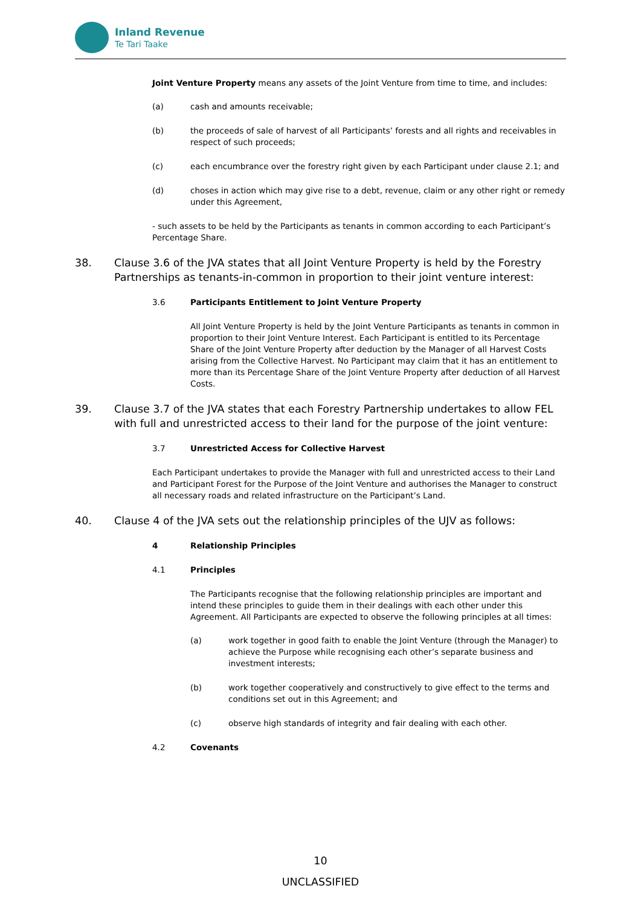Inland Revenue
Te Tari Taake
Joint Venture Property means any assets of the Joint Venture from time to time, and includes:
(a) cash and amounts receivable;
(b) the proceeds of sale of harvest of all Participants’ forests and all rights and receivables in respect of such proceeds;
(c) each encumbrance over the forestry right given by each Participant under clause 2.1; and
(d) choses in action which may give rise to a debt, revenue, claim or any other right or remedy under this Agreement,
- such assets to be held by the Participants as tenants in common according to each Participant’s Percentage Share.
38. Clause 3.6 of the JVA states that all Joint Venture Property is held by the Forestry Partnerships as tenants-in-common in proportion to their joint venture interest:
3.6 Participants Entitlement to Joint Venture Property
All Joint Venture Property is held by the Joint Venture Participants as tenants in common in proportion to their Joint Venture Interest. Each Participant is entitled to its Percentage Share of the Joint Venture Property after deduction by the Manager of all Harvest Costs arising from the Collective Harvest. No Participant may claim that it has an entitlement to more than its Percentage Share of the Joint Venture Property after deduction of all Harvest Costs.
39. Clause 3.7 of the JVA states that each Forestry Partnership undertakes to allow FEL with full and unrestricted access to their land for the purpose of the joint venture:
3.7 Unrestricted Access for Collective Harvest
Each Participant undertakes to provide the Manager with full and unrestricted access to their Land and Participant Forest for the Purpose of the Joint Venture and authorises the Manager to construct all necessary roads and related infrastructure on the Participant’s Land.
40. Clause 4 of the JVA sets out the relationship principles of the UJV as follows:
4 Relationship Principles
4.1 Principles
The Participants recognise that the following relationship principles are important and intend these principles to guide them in their dealings with each other under this Agreement. All Participants are expected to observe the following principles at all times:
(a) work together in good faith to enable the Joint Venture (through the Manager) to achieve the Purpose while recognising each other’s separate business and investment interests;
(b) work together cooperatively and constructively to give effect to the terms and conditions set out in this Agreement; and
(c) observe high standards of integrity and fair dealing with each other.
4.2 Covenants
10
UNCLASSIFIED